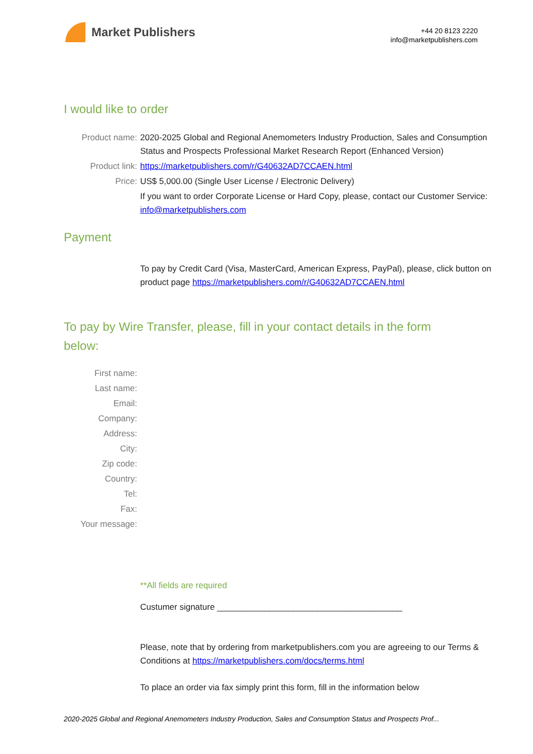Market Publishers
+44 20 8123 2220
info@marketpublishers.com
I would like to order
Product name: 2020-2025 Global and Regional Anemometers Industry Production, Sales and Consumption Status and Prospects Professional Market Research Report (Enhanced Version)
Product link: https://marketpublishers.com/r/G40632AD7CCAEN.html
Price: US$ 5,000.00 (Single User License / Electronic Delivery)
If you want to order Corporate License or Hard Copy, please, contact our Customer Service:
info@marketpublishers.com
Payment
To pay by Credit Card (Visa, MasterCard, American Express, PayPal), please, click button on product page https://marketpublishers.com/r/G40632AD7CCAEN.html
To pay by Wire Transfer, please, fill in your contact details in the form below:
First name:
Last name:
Email:
Company:
Address:
City:
Zip code:
Country:
Tel:
Fax:
Your message:
**All fields are required
Custumer signature _______________________________________
Please, note that by ordering from marketpublishers.com you are agreeing to our Terms & Conditions at https://marketpublishers.com/docs/terms.html
To place an order via fax simply print this form, fill in the information below
2020-2025 Global and Regional Anemometers Industry Production, Sales and Consumption Status and Prospects Prof...